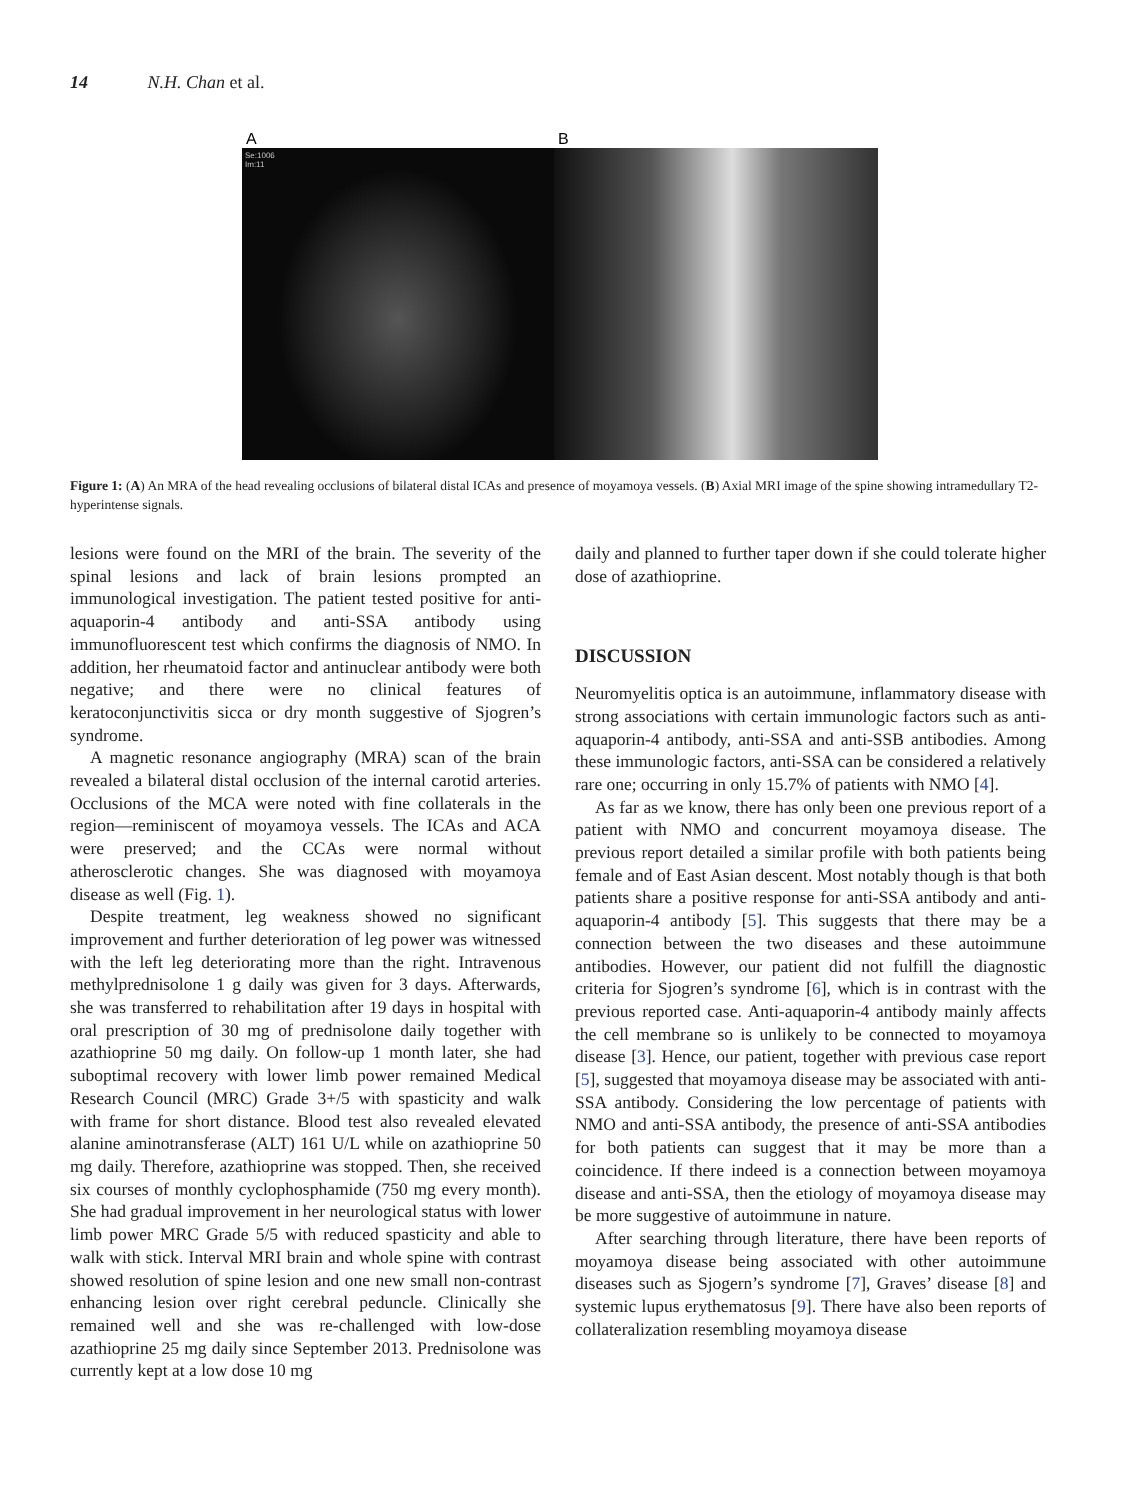14 N.H. Chan et al.
A
Se:1006
Im:11
B
Figure 1: (A) An MRA of the head revealing occlusions of bilateral distal ICAs and presence of moyamoya vessels. (B) Axial MRI image of the spine showing intramedullary T2-hyperintense signals.
lesions were found on the MRI of the brain. The severity of the spinal lesions and lack of brain lesions prompted an immunological investigation. The patient tested positive for anti-aquaporin-4 antibody and anti-SSA antibody using immunofluorescent test which confirms the diagnosis of NMO. In addition, her rheumatoid factor and antinuclear antibody were both negative; and there were no clinical features of keratoconjunctivitis sicca or dry month suggestive of Sjogren’s syndrome.
A magnetic resonance angiography (MRA) scan of the brain revealed a bilateral distal occlusion of the internal carotid arteries. Occlusions of the MCA were noted with fine collaterals in the region—reminiscent of moyamoya vessels. The ICAs and ACA were preserved; and the CCAs were normal without atherosclerotic changes. She was diagnosed with moyamoya disease as well (Fig. 1).
Despite treatment, leg weakness showed no significant improvement and further deterioration of leg power was witnessed with the left leg deteriorating more than the right. Intravenous methylprednisolone 1 g daily was given for 3 days. Afterwards, she was transferred to rehabilitation after 19 days in hospital with oral prescription of 30 mg of prednisolone daily together with azathioprine 50 mg daily. On follow-up 1 month later, she had suboptimal recovery with lower limb power remained Medical Research Council (MRC) Grade 3+/5 with spasticity and walk with frame for short distance. Blood test also revealed elevated alanine aminotransferase (ALT) 161 U/L while on azathioprine 50 mg daily. Therefore, azathioprine was stopped. Then, she received six courses of monthly cyclophosphamide (750 mg every month). She had gradual improvement in her neurological status with lower limb power MRC Grade 5/5 with reduced spasticity and able to walk with stick. Interval MRI brain and whole spine with contrast showed resolution of spine lesion and one new small non-contrast enhancing lesion over right cerebral peduncle. Clinically she remained well and she was re-challenged with low-dose azathioprine 25 mg daily since September 2013. Prednisolone was currently kept at a low dose 10 mg
daily and planned to further taper down if she could tolerate higher dose of azathioprine.
DISCUSSION
Neuromyelitis optica is an autoimmune, inflammatory disease with strong associations with certain immunologic factors such as anti-aquaporin-4 antibody, anti-SSA and anti-SSB antibodies. Among these immunologic factors, anti-SSA can be considered a relatively rare one; occurring in only 15.7% of patients with NMO [4].
As far as we know, there has only been one previous report of a patient with NMO and concurrent moyamoya disease. The previous report detailed a similar profile with both patients being female and of East Asian descent. Most notably though is that both patients share a positive response for anti-SSA antibody and anti-aquaporin-4 antibody [5]. This suggests that there may be a connection between the two diseases and these autoimmune antibodies. However, our patient did not fulfill the diagnostic criteria for Sjogren’s syndrome [6], which is in contrast with the previous reported case. Anti-aquaporin-4 antibody mainly affects the cell membrane so is unlikely to be connected to moyamoya disease [3]. Hence, our patient, together with previous case report [5], suggested that moyamoya disease may be associated with anti-SSA antibody. Considering the low percentage of patients with NMO and anti-SSA antibody, the presence of anti-SSA antibodies for both patients can suggest that it may be more than a coincidence. If there indeed is a connection between moyamoya disease and anti-SSA, then the etiology of moyamoya disease may be more suggestive of autoimmune in nature.
After searching through literature, there have been reports of moyamoya disease being associated with other autoimmune diseases such as Sjogern’s syndrome [7], Graves’ disease [8] and systemic lupus erythematosus [9]. There have also been reports of collateralization resembling moyamoya disease